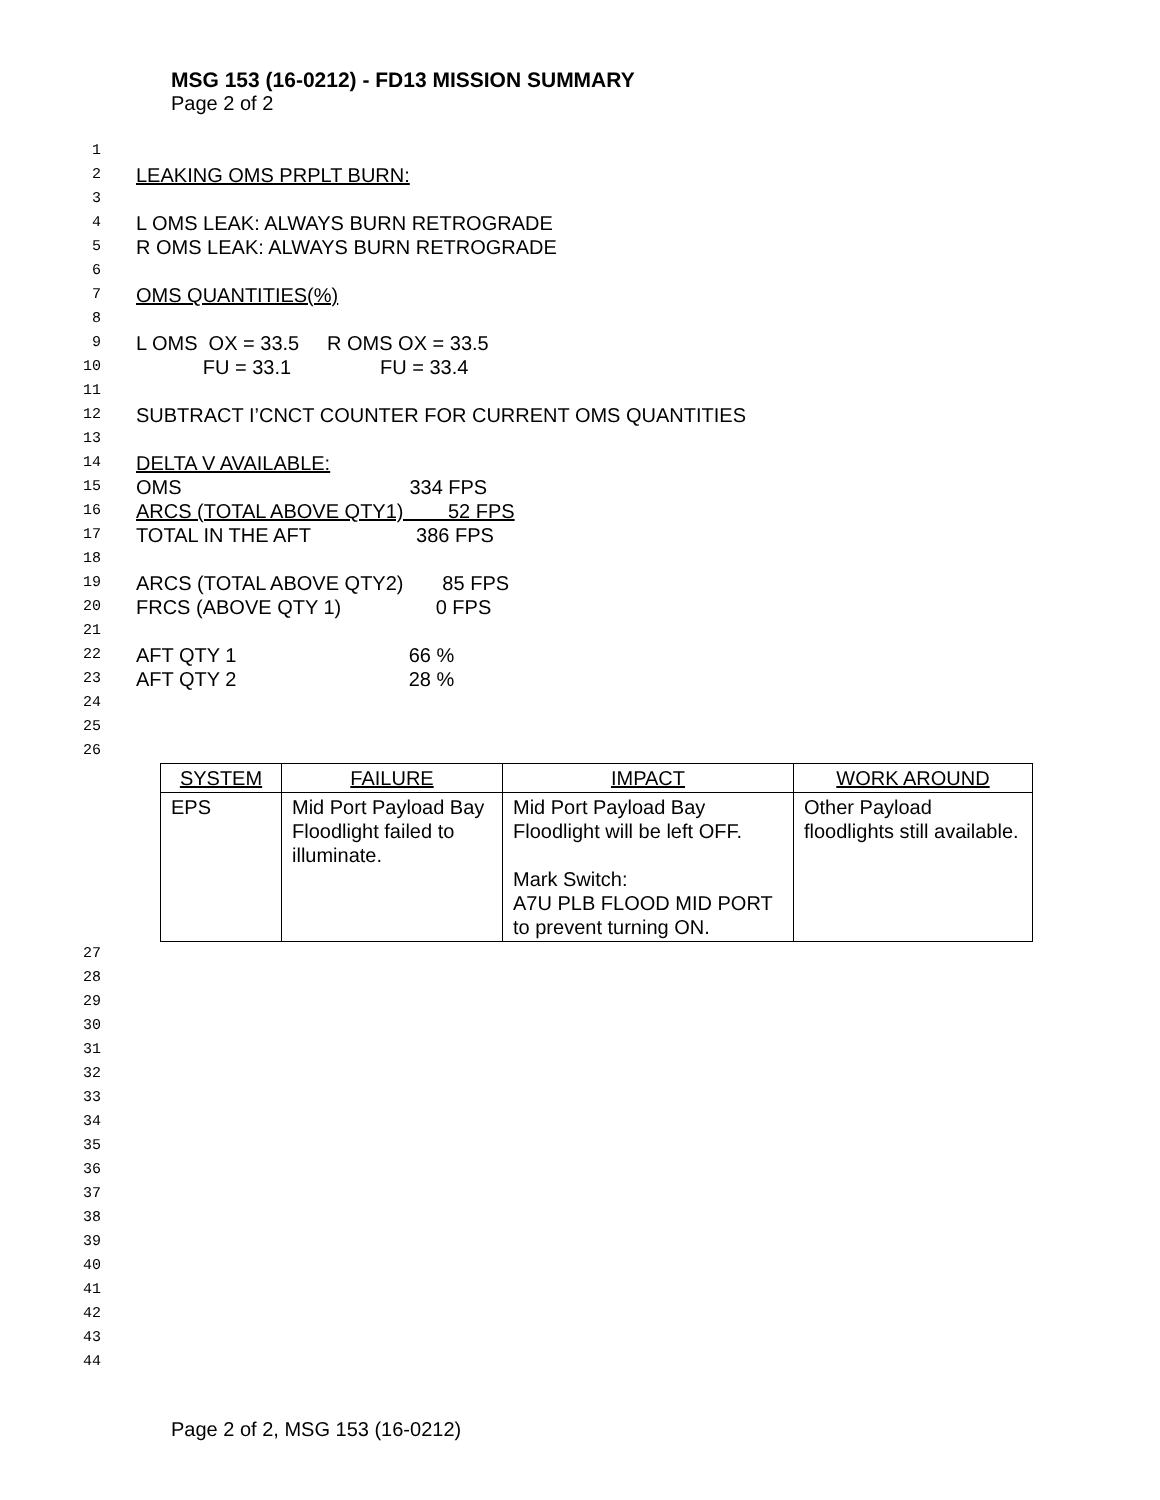MSG 153 (16-0212) - FD13 MISSION SUMMARY
Page 2 of 2
1
2 LEAKING OMS PRPLT BURN:
3
4 L OMS LEAK: ALWAYS BURN RETROGRADE
5 R OMS LEAK: ALWAYS BURN RETROGRADE
6
7 OMS QUANTITIES(%)
8
9 L OMS OX = 33.5 R OMS OX = 33.5
10 FU = 33.1 FU = 33.4
11
12 SUBTRACT I’CNCT COUNTER FOR CURRENT OMS QUANTITIES
13
14 DELTA V AVAILABLE:
15 OMS 334 FPS
16 ARCS (TOTAL ABOVE QTY1) 52 FPS
17 TOTAL IN THE AFT 386 FPS
18
19 ARCS (TOTAL ABOVE QTY2) 85 FPS
20 FRCS (ABOVE QTY 1) 0 FPS
21
22 AFT QTY 1 66 %
23 AFT QTY 2 28 %
24
25
26
| SYSTEM | FAILURE | IMPACT | WORK AROUND |
| --- | --- | --- | --- |
| EPS | Mid Port Payload Bay Floodlight failed to illuminate. | Mid Port Payload Bay Floodlight will be left OFF. Mark Switch: A7U PLB FLOOD MID PORT to prevent turning ON. | Other Payload floodlights still available. |
27
28
29
30
31
32
33
34
35
36
37
38
39
40
41
42
43
44
Page 2 of 2, MSG 153 (16-0212)